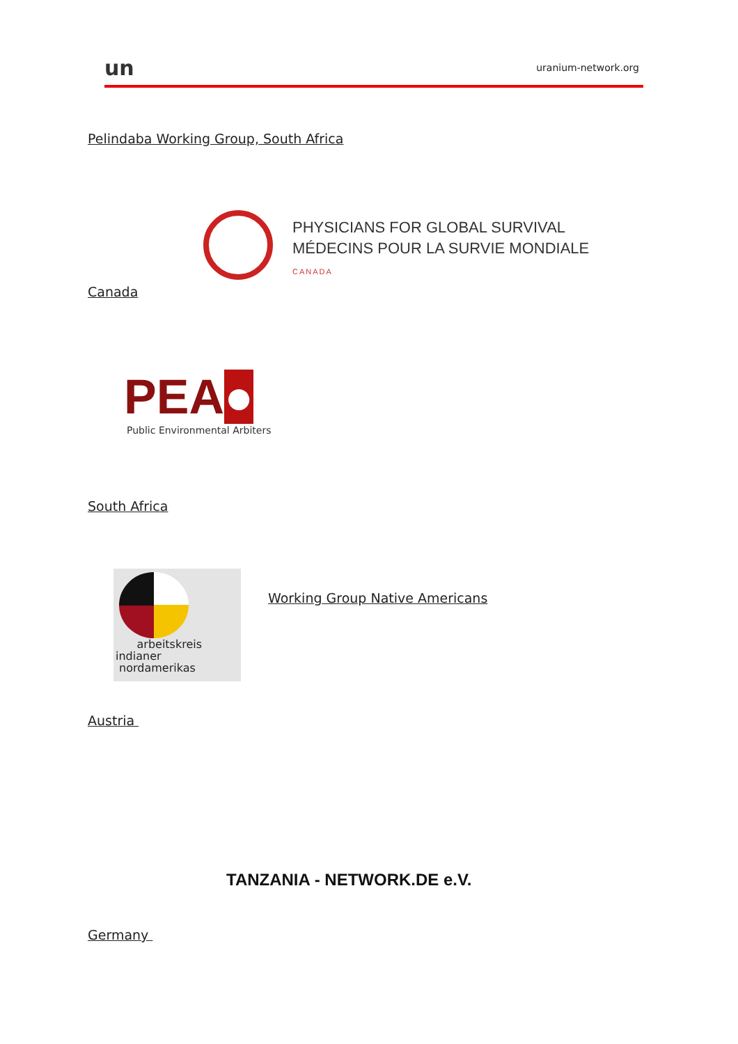un uranium-network.org
Pelindaba Working Group, South Africa
PHYSICIANS FOR GLOBAL SURVIVAL
MÉDECINS POUR LA SURVIE MONDIALE
CANADA
Canada
PEA●
Public Environmental Arbiters
South Africa
arbeitskreis
indianer
nordamerikas
Working Group Native Americans
Austria
TANZANIA - NETWORK.DE e.V.
Germany